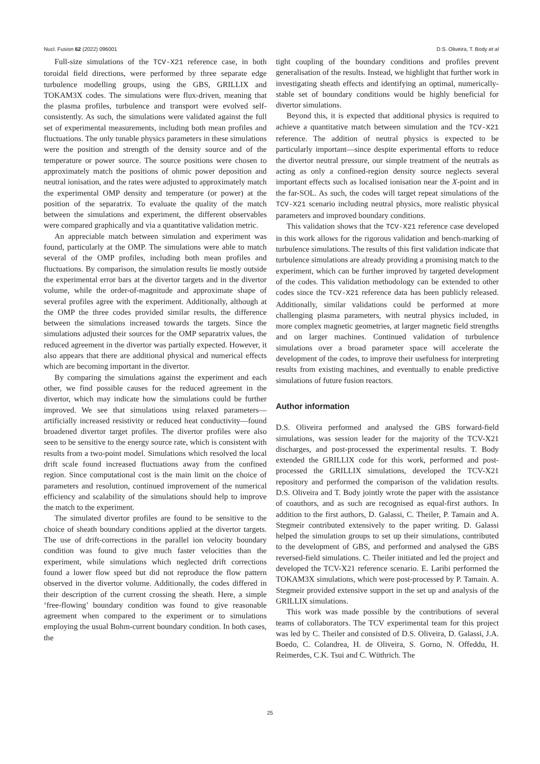Nucl. Fusion 62 (2022) 096001 D.S. Oliveira, T. Body et al
Full-size simulations of the TCV-X21 reference case, in both toroidal field directions, were performed by three separate edge turbulence modelling groups, using the GBS, GRILLIX and TOKAM3X codes. The simulations were flux-driven, meaning that the plasma profiles, turbulence and transport were evolved self-consistently. As such, the simulations were validated against the full set of experimental measurements, including both mean profiles and fluctuations. The only tunable physics parameters in these simulations were the position and strength of the density source and of the temperature or power source. The source positions were chosen to approximately match the positions of ohmic power deposition and neutral ionisation, and the rates were adjusted to approximately match the experimental OMP density and temperature (or power) at the position of the separatrix. To evaluate the quality of the match between the simulations and experiment, the different observables were compared graphically and via a quantitative validation metric.
An appreciable match between simulation and experiment was found, particularly at the OMP. The simulations were able to match several of the OMP profiles, including both mean profiles and fluctuations. By comparison, the simulation results lie mostly outside the experimental error bars at the divertor targets and in the divertor volume, while the order-of-magnitude and approximate shape of several profiles agree with the experiment. Additionally, although at the OMP the three codes provided similar results, the difference between the simulations increased towards the targets. Since the simulations adjusted their sources for the OMP separatrix values, the reduced agreement in the divertor was partially expected. However, it also appears that there are additional physical and numerical effects which are becoming important in the divertor.
By comparing the simulations against the experiment and each other, we find possible causes for the reduced agreement in the divertor, which may indicate how the simulations could be further improved. We see that simulations using relaxed parameters—artificially increased resistivity or reduced heat conductivity—found broadened divertor target profiles. The divertor profiles were also seen to be sensitive to the energy source rate, which is consistent with results from a two-point model. Simulations which resolved the local drift scale found increased fluctuations away from the confined region. Since computational cost is the main limit on the choice of parameters and resolution, continued improvement of the numerical efficiency and scalability of the simulations should help to improve the match to the experiment.
The simulated divertor profiles are found to be sensitive to the choice of sheath boundary conditions applied at the divertor targets. The use of drift-corrections in the parallel ion velocity boundary condition was found to give much faster velocities than the experiment, while simulations which neglected drift corrections found a lower flow speed but did not reproduce the flow pattern observed in the divertor volume. Additionally, the codes differed in their description of the current crossing the sheath. Here, a simple ‘free-flowing’ boundary condition was found to give reasonable agreement when compared to the experiment or to simulations employing the usual Bohm-current boundary condition. In both cases, the
tight coupling of the boundary conditions and profiles prevent generalisation of the results. Instead, we highlight that further work in investigating sheath effects and identifying an optimal, numerically-stable set of boundary conditions would be highly beneficial for divertor simulations.
Beyond this, it is expected that additional physics is required to achieve a quantitative match between simulation and the TCV-X21 reference. The addition of neutral physics is expected to be particularly important—since despite experimental efforts to reduce the divertor neutral pressure, our simple treatment of the neutrals as acting as only a confined-region density source neglects several important effects such as localised ionisation near the X-point and in the far-SOL. As such, the codes will target repeat simulations of the TCV-X21 scenario including neutral physics, more realistic physical parameters and improved boundary conditions.
This validation shows that the TCV-X21 reference case developed in this work allows for the rigorous validation and bench-marking of turbulence simulations. The results of this first validation indicate that turbulence simulations are already providing a promising match to the experiment, which can be further improved by targeted development of the codes. This validation methodology can be extended to other codes since the TCV-X21 reference data has been publicly released. Additionally, similar validations could be performed at more challenging plasma parameters, with neutral physics included, in more complex magnetic geometries, at larger magnetic field strengths and on larger machines. Continued validation of turbulence simulations over a broad parameter space will accelerate the development of the codes, to improve their usefulness for interpreting results from existing machines, and eventually to enable predictive simulations of future fusion reactors.
Author information
D.S. Oliveira performed and analysed the GBS forward-field simulations, was session leader for the majority of the TCV-X21 discharges, and post-processed the experimental results. T. Body extended the GRILLIX code for this work, performed and post-processed the GRILLIX simulations, developed the TCV-X21 repository and performed the comparison of the validation results. D.S. Oliveira and T. Body jointly wrote the paper with the assistance of coauthors, and as such are recognised as equal-first authors. In addition to the first authors, D. Galassi, C. Theiler, P. Tamain and A. Stegmeir contributed extensively to the paper writing. D. Galassi helped the simulation groups to set up their simulations, contributed to the development of GBS, and performed and analysed the GBS reversed-field simulations. C. Theiler initiated and led the project and developed the TCV-X21 reference scenario. E. Laribi performed the TOKAM3X simulations, which were post-processed by P. Tamain. A. Stegmeir provided extensive support in the set up and analysis of the GRILLIX simulations.
This work was made possible by the contributions of several teams of collaborators. The TCV experimental team for this project was led by C. Theiler and consisted of D.S. Oliveira, D. Galassi, J.A. Boedo, C. Colandrea, H. de Oliveira, S. Gorno, N. Offeddu, H. Reimerdes, C.K. Tsui and C. Wüthrich. The
25